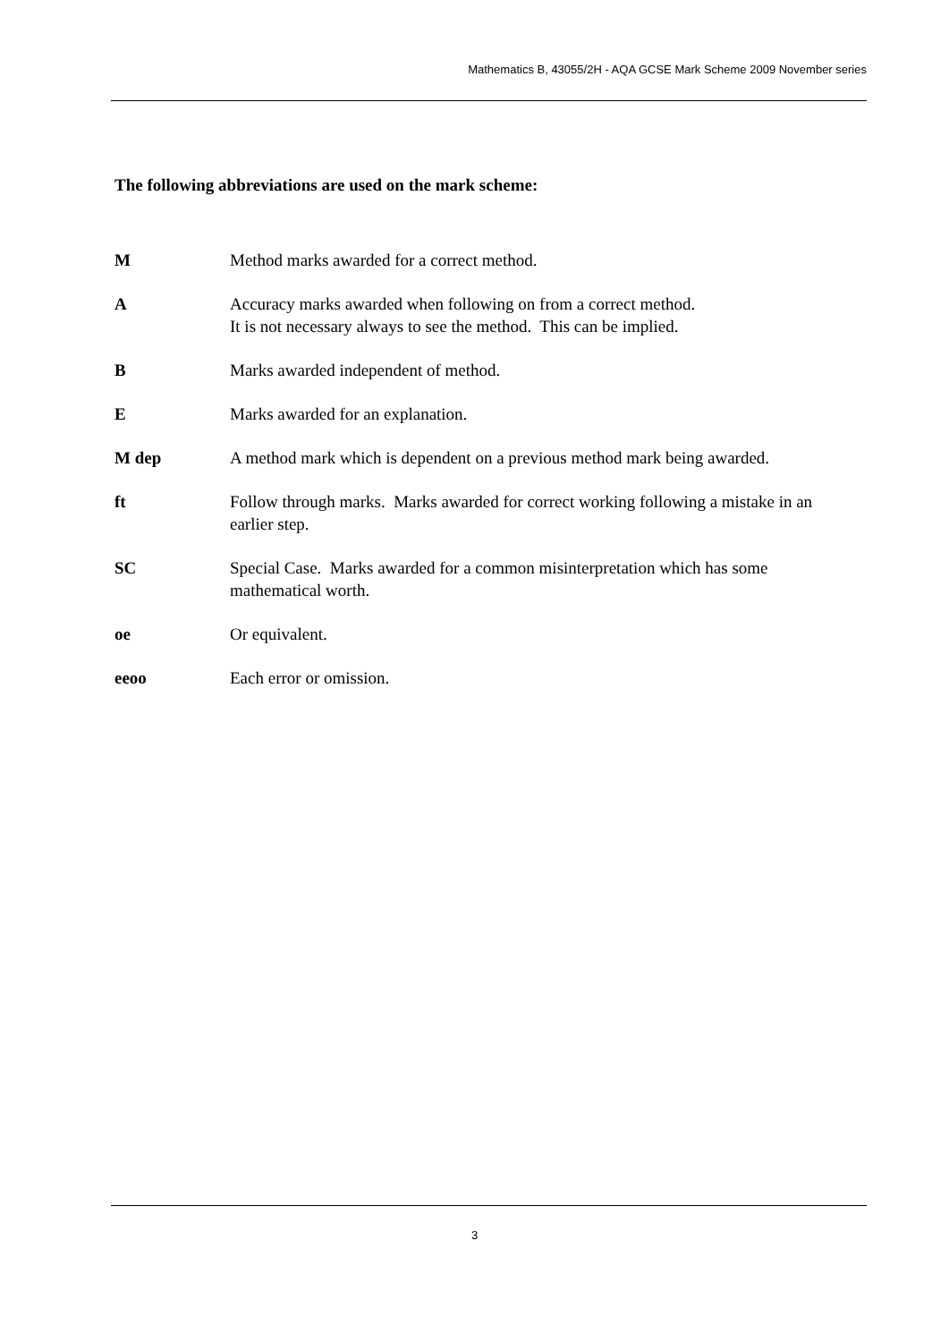Mathematics B, 43055/2H - AQA GCSE Mark Scheme 2009 November series
The following abbreviations are used on the mark scheme:
M Method marks awarded for a correct method.
A Accuracy marks awarded when following on from a correct method.
It is not necessary always to see the method. This can be implied.
B Marks awarded independent of method.
E Marks awarded for an explanation.
M dep A method mark which is dependent on a previous method mark being awarded.
ft Follow through marks. Marks awarded for correct working following a mistake in an earlier step.
SC Special Case. Marks awarded for a common misinterpretation which has some mathematical worth.
oe Or equivalent.
eeoo Each error or omission.
3